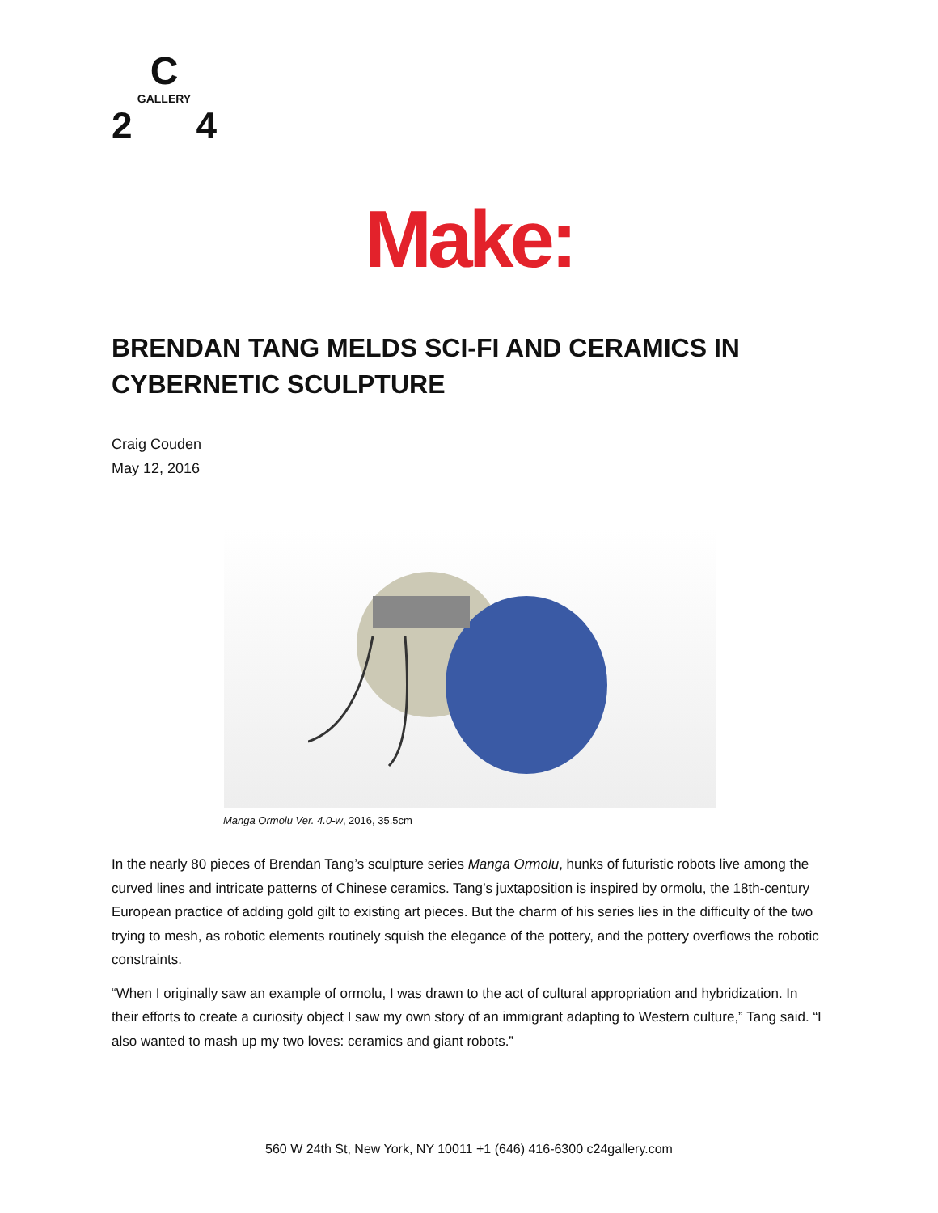C
GALLERY
2 4
Make:
BRENDAN TANG MELDS SCI-FI AND CERAMICS IN CYBERNETIC SCULPTURE
Craig Couden
May 12, 2016
Manga Ormolu Ver. 4.0-w, 2016, 35.5cm
In the nearly 80 pieces of Brendan Tang’s sculpture series Manga Ormolu, hunks of futuristic robots live among the curved lines and intricate patterns of Chinese ceramics. Tang’s juxtaposition is inspired by ormolu, the 18th-century European practice of adding gold gilt to existing art pieces. But the charm of his series lies in the difficulty of the two trying to mesh, as robotic elements routinely squish the elegance of the pottery, and the pottery overflows the robotic constraints.
“When I originally saw an example of ormolu, I was drawn to the act of cultural appropriation and hybridization. In their efforts to create a curiosity object I saw my own story of an immigrant adapting to Western culture,” Tang said. “I also wanted to mash up my two loves: ceramics and giant robots.”
560 W 24th St, New York, NY 10011 +1 (646) 416-6300 c24gallery.com